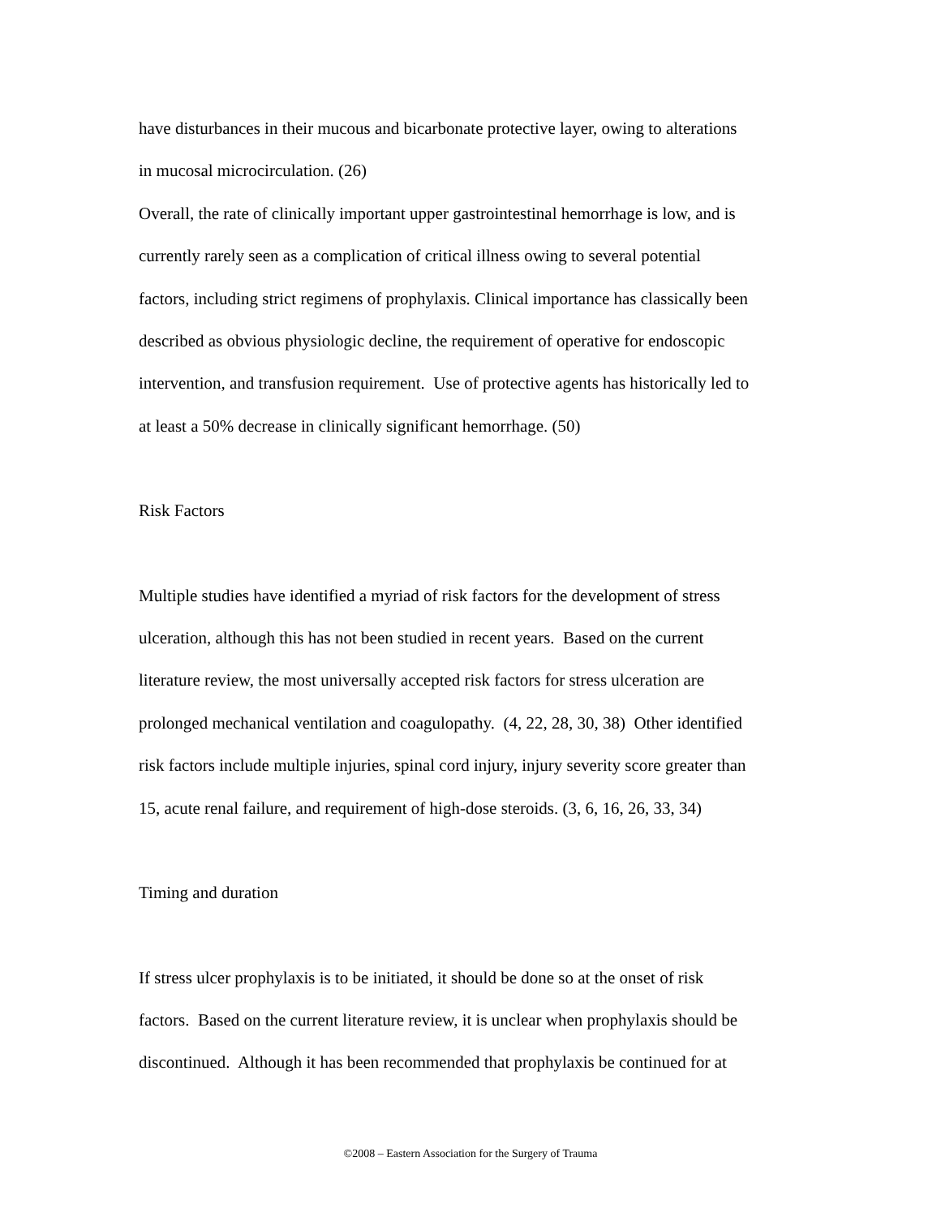have disturbances in their mucous and bicarbonate protective layer, owing to alterations
in mucosal microcirculation. (26)
Overall, the rate of clinically important upper gastrointestinal hemorrhage is low, and is
currently rarely seen as a complication of critical illness owing to several potential
factors, including strict regimens of prophylaxis. Clinical importance has classically been
described as obvious physiologic decline, the requirement of operative for endoscopic
intervention, and transfusion requirement. Use of protective agents has historically led to
at least a 50% decrease in clinically significant hemorrhage. (50)
Risk Factors
Multiple studies have identified a myriad of risk factors for the development of stress
ulceration, although this has not been studied in recent years. Based on the current
literature review, the most universally accepted risk factors for stress ulceration are
prolonged mechanical ventilation and coagulopathy. (4, 22, 28, 30, 38) Other identified
risk factors include multiple injuries, spinal cord injury, injury severity score greater than
15, acute renal failure, and requirement of high-dose steroids. (3, 6, 16, 26, 33, 34)
Timing and duration
If stress ulcer prophylaxis is to be initiated, it should be done so at the onset of risk
factors. Based on the current literature review, it is unclear when prophylaxis should be
discontinued. Although it has been recommended that prophylaxis be continued for at
©2008 – Eastern Association for the Surgery of Trauma